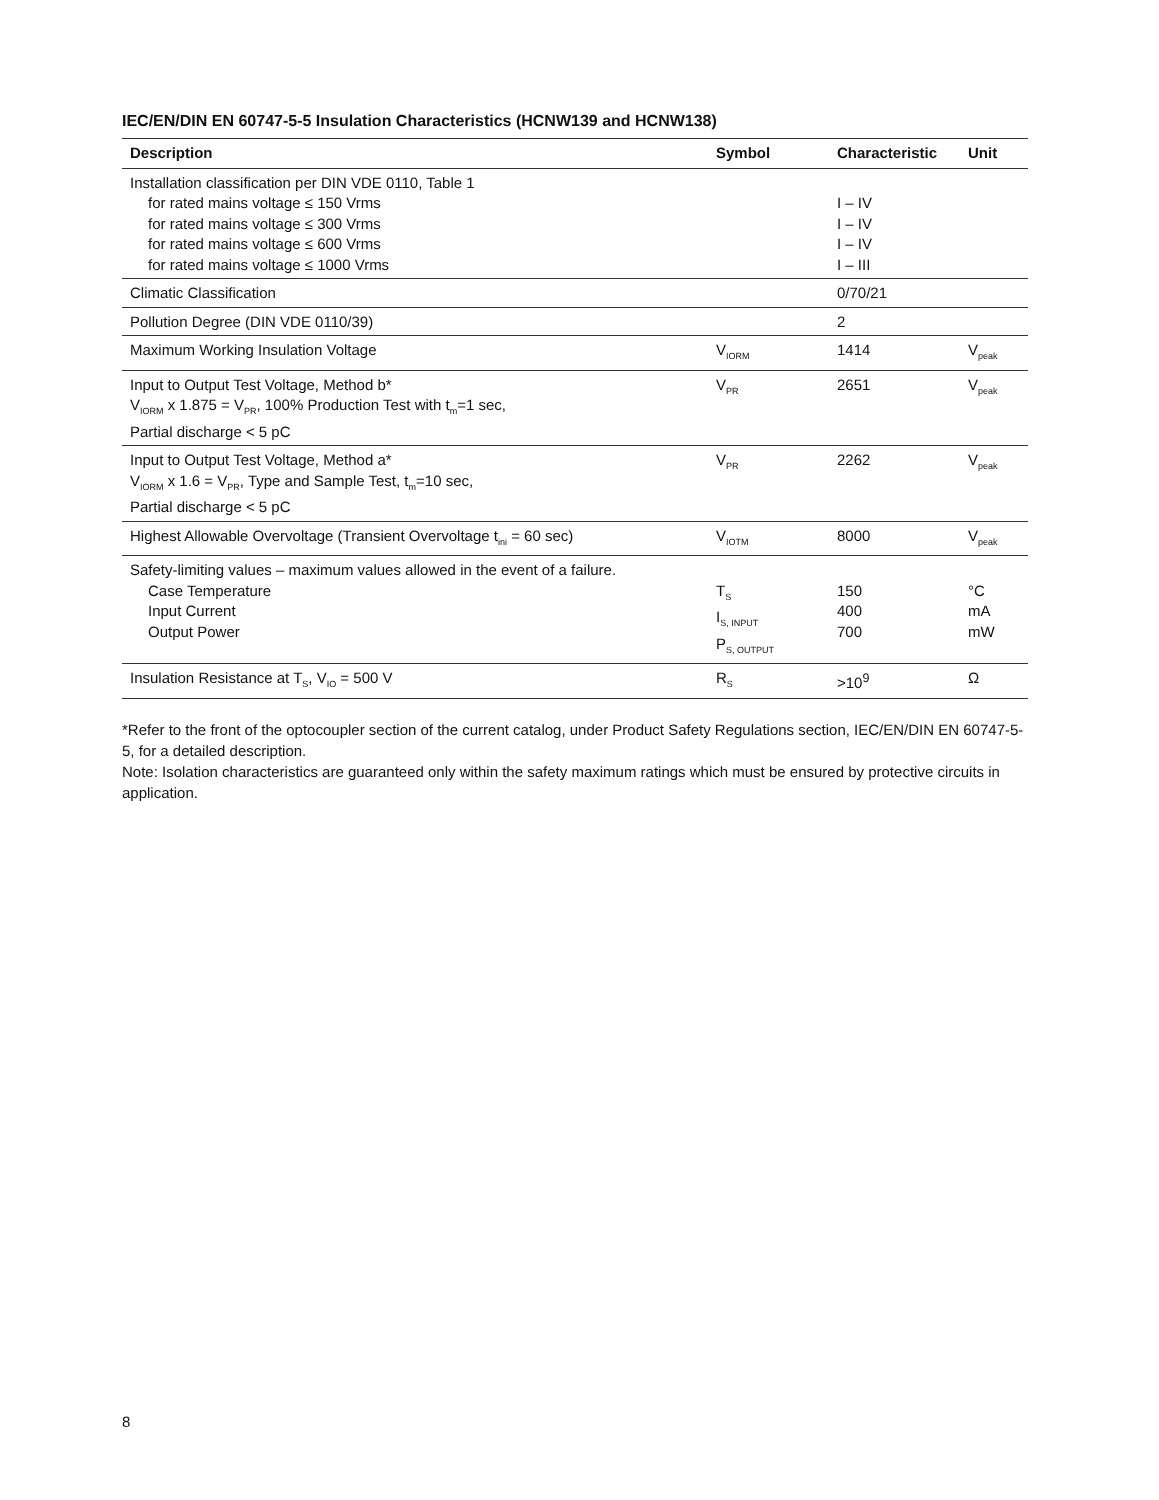IEC/EN/DIN EN 60747-5-5 Insulation Characteristics (HCNW139 and HCNW138)
| Description | Symbol | Characteristic | Unit |
| --- | --- | --- | --- |
| Installation classification per DIN VDE 0110, Table 1 for rated mains voltage ≤ 150 Vrms for rated mains voltage ≤ 300 Vrms for rated mains voltage ≤ 600 Vrms for rated mains voltage ≤ 1000 Vrms | | I – IV I – IV I – IV I – III | |
| Climatic Classification | | 0/70/21 | |
| Pollution Degree (DIN VDE 0110/39) | | 2 | |
| Maximum Working Insulation Voltage | V<sub>IORM</sub> | 1414 | V<sub>peak</sub> |
| Input to Output Test Voltage, Method b* V<sub>IORM</sub> x 1.875 = V<sub>PR</sub>, 100% Production Test with t<sub>m</sub>=1 sec, Partial discharge < 5 pC | V<sub>PR</sub> | 2651 | V<sub>peak</sub> |
| Input to Output Test Voltage, Method a* V<sub>IORM</sub> x 1.6 = V<sub>PR</sub>, Type and Sample Test, t<sub>m</sub>=10 sec, Partial discharge < 5 pC | V<sub>PR</sub> | 2262 | V<sub>peak</sub> |
| Highest Allowable Overvoltage (Transient Overvoltage t<sub>ini</sub> = 60 sec) | V<sub>IOTM</sub> | 8000 | V<sub>peak</sub> |
| Safety-limiting values – maximum values allowed in the event of a failure. Case Temperature Input Current Output Power | T<sub>S</sub> I<sub>S, INPUT</sub> P<sub>S, OUTPUT</sub> | 150 400 700 | °C mA mW |
| Insulation Resistance at T<sub>S</sub>, V<sub>IO</sub> = 500 V | R<sub>S</sub> | >10<sup>9</sup> | Ω |
*Refer to the front of the optocoupler section of the current catalog, under Product Safety Regulations section, IEC/EN/DIN EN 60747-5-5, for a detailed description.
Note: Isolation characteristics are guaranteed only within the safety maximum ratings which must be ensured by protective circuits in application.
8